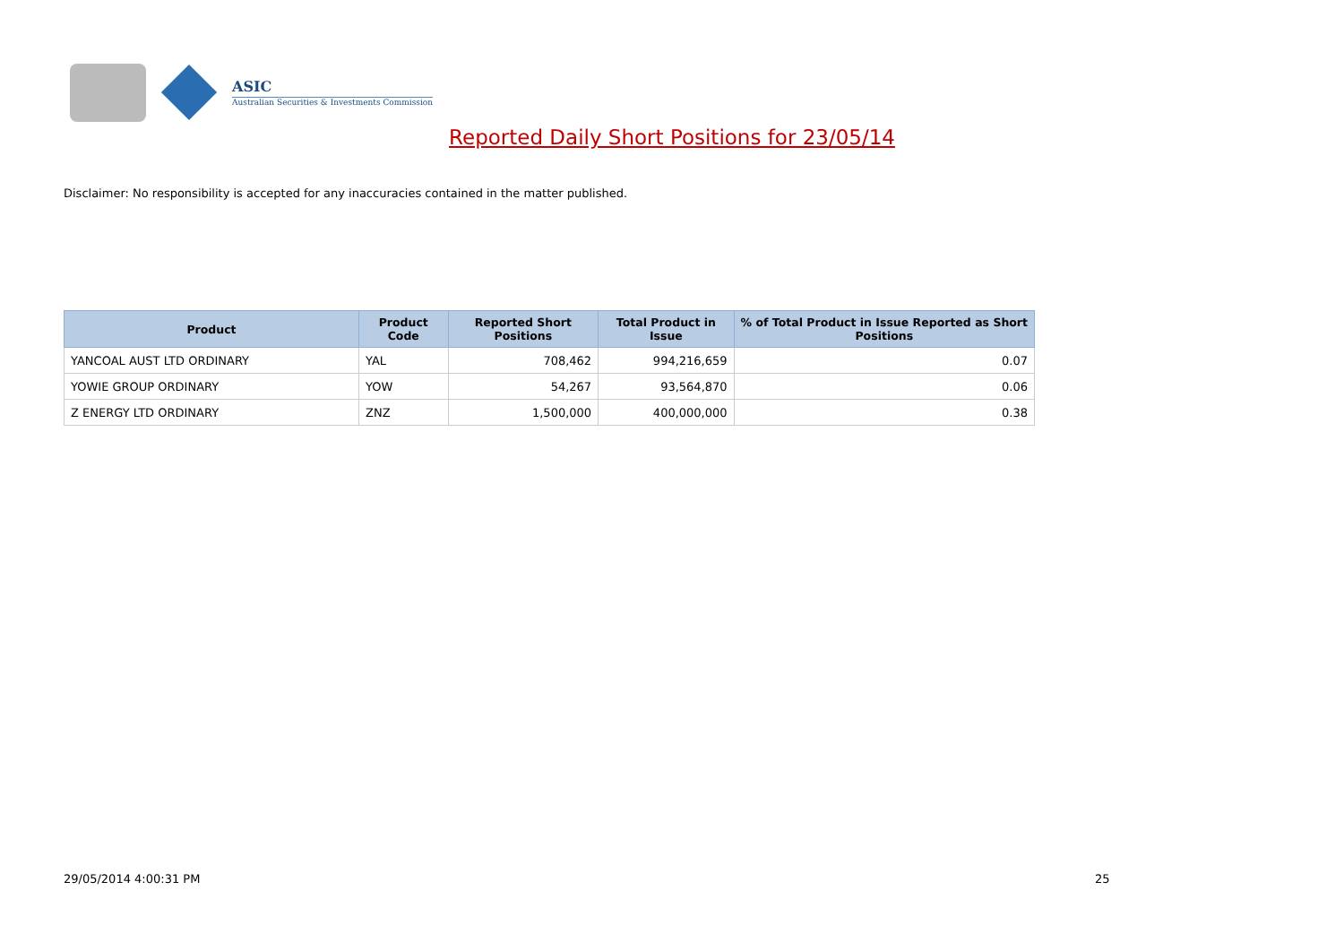ASIC
Australian Securities & Investments Commission
Reported Daily Short Positions for 23/05/14
Disclaimer: No responsibility is accepted for any inaccuracies contained in the matter published.
| Product | Product Code | Reported Short Positions | Total Product in Issue | % of Total Product in Issue Reported as Short Positions |
| --- | --- | --- | --- | --- |
| YANCOAL AUST LTD ORDINARY | YAL | 708,462 | 994,216,659 | 0.07 |
| YOWIE GROUP ORDINARY | YOW | 54,267 | 93,564,870 | 0.06 |
| Z ENERGY LTD ORDINARY | ZNZ | 1,500,000 | 400,000,000 | 0.38 |
29/05/2014 4:00:31 PM 25